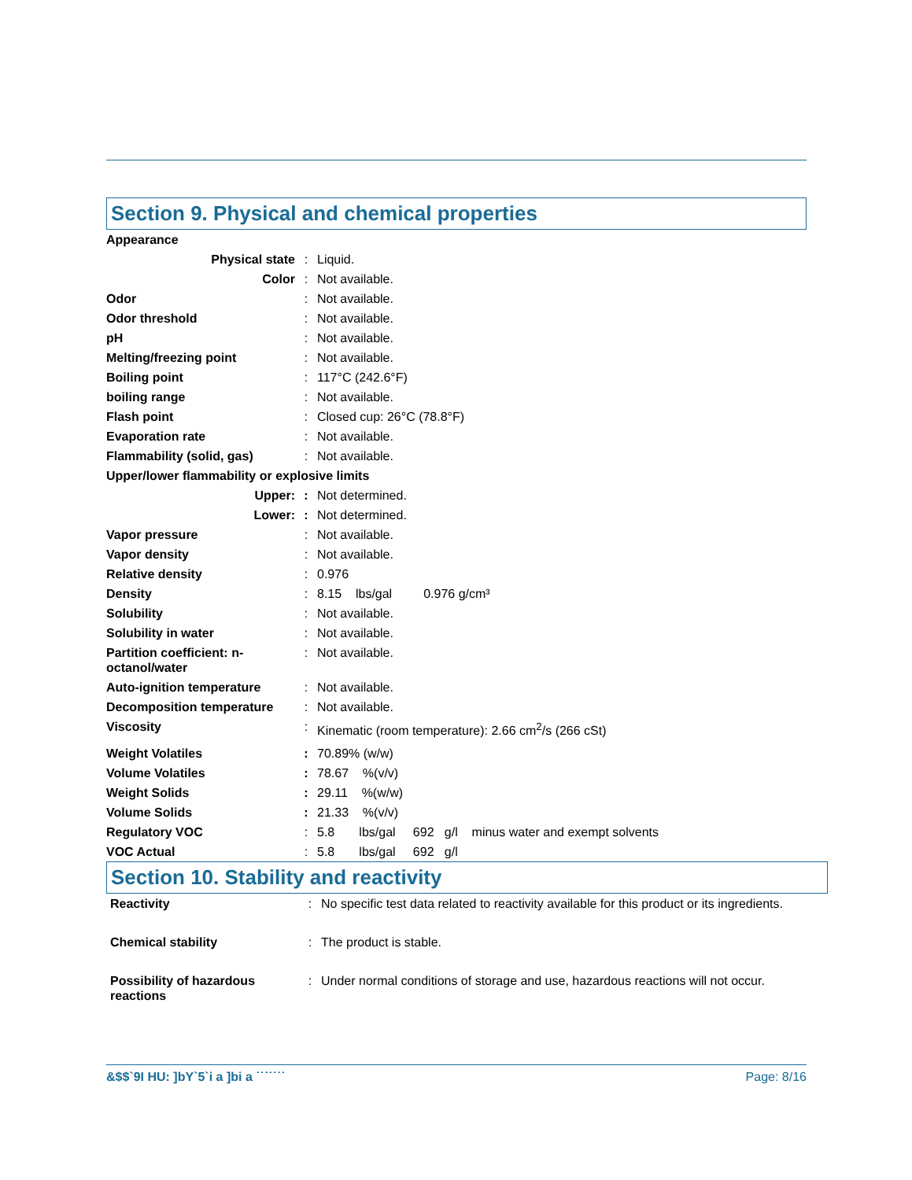Section 9. Physical and chemical properties
| Appearance | | |
| Physical state | : | Liquid. |
| Color | : | Not available. |
| Odor | : | Not available. |
| Odor threshold | : | Not available. |
| pH | : | Not available. |
| Melting/freezing point | : | Not available. |
| Boiling point | : | 117°C (242.6°F) |
| boiling range | : | Not available. |
| Flash point | : | Closed cup: 26°C (78.8°F) |
| Evaporation rate | : | Not available. |
| Flammability (solid, gas) | : | Not available. |
| Upper/lower flammability or explosive limits | | |
| Upper: | : | Not determined. |
| Lower: | : | Not determined. |
| Vapor pressure | : | Not available. |
| Vapor density | : | Not available. |
| Relative density | : | 0.976 |
| Density | : | 8.15 lbs/gal 0.976 g/cm³ |
| Solubility | : | Not available. |
| Solubility in water | : | Not available. |
| Partition coefficient: n-octanol/water | : | Not available. |
| Auto-ignition temperature | : | Not available. |
| Decomposition temperature | : | Not available. |
| Viscosity | : | Kinematic (room temperature): 2.66 cm<sup>2</sup>/s (266 cSt) |
| Weight Volatiles | : | 70.89% (w/w) |
| Volume Volatiles | : | 78.67 %(v/v) |
| Weight Solids | : | 29.11 %(w/w) |
| Volume Solids | : | 21.33 %(v/v) |
| Regulatory VOC | : | 5.8 lbs/gal 692 g/l minus water and exempt solvents |
| VOC Actual | : | 5.8 lbs/gal 692 g/l |
Section 10. Stability and reactivity
| Reactivity | : | No specific test data related to reactivity available for this product or its ingredients. |
| Chemical stability | : | The product is stable. |
| Possibility of hazardous reactions | : | Under normal conditions of storage and use, hazardous reactions will not occur. |
&$$`9I HU: ]bY`5`i a ]bi a ˙˙˙˙˙˙˙ Page: 8/16